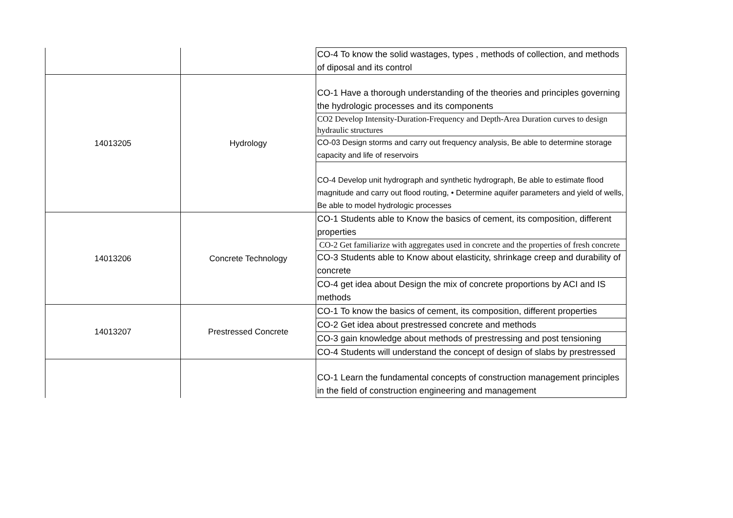| | | CO-4 To know the solid wastages, types , methods of collection, and methods of diposal and its control |
| 14013205 | Hydrology | CO-1 Have a thorough understanding of the theories and principles governing the hydrologic processes and its components |
| | | CO2 Develop Intensity-Duration-Frequency and Depth-Area Duration curves to design hydraulic structures |
| | | CO-03 Design storms and carry out frequency analysis, Be able to determine storage capacity and life of reservoirs |
| | | CO-4 Develop unit hydrograph and synthetic hydrograph, Be able to estimate flood magnitude and carry out flood routing, • Determine aquifer parameters and yield of wells, Be able to model hydrologic processes |
| 14013206 | Concrete Technology | CO-1 Students able to Know the basics of cement, its composition, different properties |
| | | CO-2 Get familiarize with aggregates used in concrete and the properties of fresh concrete |
| | | CO-3 Students able to Know about elasticity, shrinkage creep and durability of concrete |
| | | CO-4 get idea about Design the mix of concrete proportions by ACI and IS methods |
| 14013207 | Prestressed Concrete | CO-1 To know the basics of cement, its composition, different properties |
| | | CO-2 Get idea about prestressed concrete and methods |
| | | CO-3 gain knowledge about methods of prestressing and post tensioning |
| | | CO-4 Students will understand the concept of design of slabs by prestressed |
| | | CO-1 Learn the fundamental concepts of construction management principles in the field of construction engineering and management |